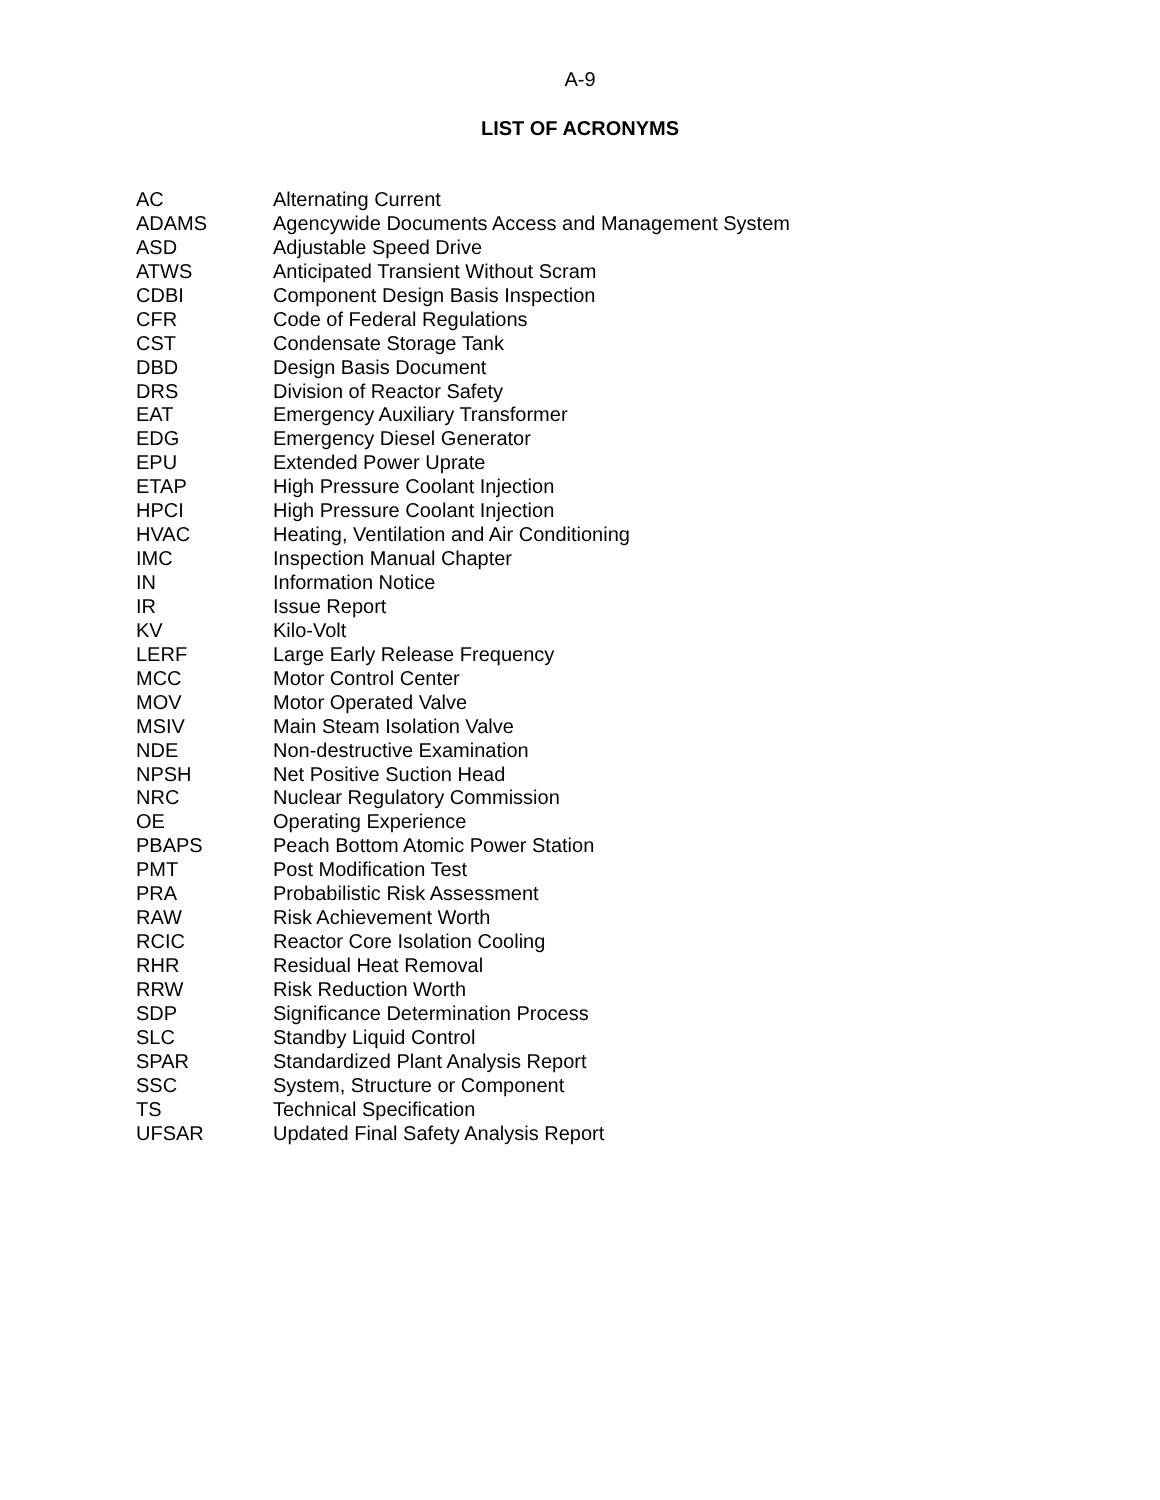A-9
LIST OF ACRONYMS
| AC | Alternating Current |
| ADAMS | Agencywide Documents Access and Management System |
| ASD | Adjustable Speed Drive |
| ATWS | Anticipated Transient Without Scram |
| CDBI | Component Design Basis Inspection |
| CFR | Code of Federal Regulations |
| CST | Condensate Storage Tank |
| DBD | Design Basis Document |
| DRS | Division of Reactor Safety |
| EAT | Emergency Auxiliary Transformer |
| EDG | Emergency Diesel Generator |
| EPU | Extended Power Uprate |
| ETAP | High Pressure Coolant Injection |
| HPCI | High Pressure Coolant Injection |
| HVAC | Heating, Ventilation and Air Conditioning |
| IMC | Inspection Manual Chapter |
| IN | Information Notice |
| IR | Issue Report |
| KV | Kilo-Volt |
| LERF | Large Early Release Frequency |
| MCC | Motor Control Center |
| MOV | Motor Operated Valve |
| MSIV | Main Steam Isolation Valve |
| NDE | Non-destructive Examination |
| NPSH | Net Positive Suction Head |
| NRC | Nuclear Regulatory Commission |
| OE | Operating Experience |
| PBAPS | Peach Bottom Atomic Power Station |
| PMT | Post Modification Test |
| PRA | Probabilistic Risk Assessment |
| RAW | Risk Achievement Worth |
| RCIC | Reactor Core Isolation Cooling |
| RHR | Residual Heat Removal |
| RRW | Risk Reduction Worth |
| SDP | Significance Determination Process |
| SLC | Standby Liquid Control |
| SPAR | Standardized Plant Analysis Report |
| SSC | System, Structure or Component |
| TS | Technical Specification |
| UFSAR | Updated Final Safety Analysis Report |